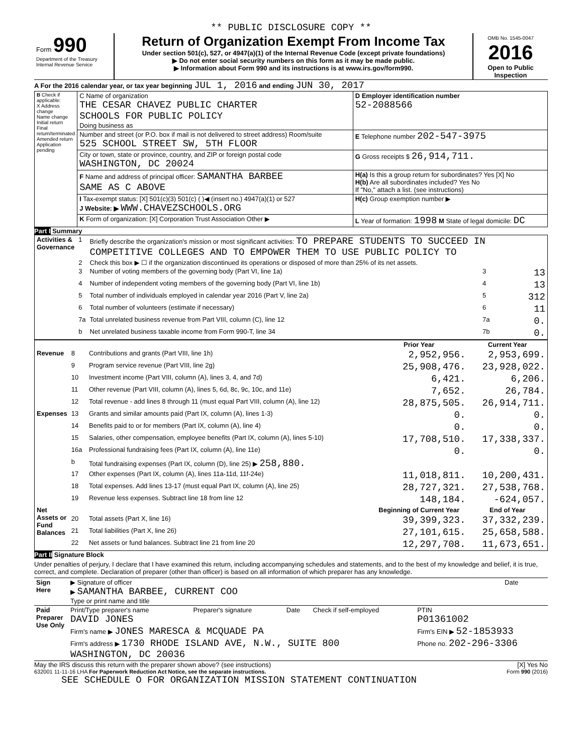** PUBLIC DISCLOSURE COPY **
| Form 990 Department of the Treasury Internal Revenue Service | Return of Organization Exempt From Income Tax Under section 501(c), 527, or 4947(a)(1) of the Internal Revenue Code (except private foundations) ▶ Do not enter social security numbers on this form as it may be made public. ▶ Information about Form 990 and its instructions is at www.irs.gov/form990. | OMB No. 1545-0047 2016 Open to Public Inspection |
A For the 2016 calendar year, or tax year beginning JUL 1, 2016 and ending JUN 30, 2017
| B Check if applicable: X Address change Name change Initial return Final return/terminated Amended return Application pending | C Name of organization THE CESAR CHAVEZ PUBLIC CHARTER SCHOOLS FOR PUBLIC POLICY Doing business as | D Employer identification number 52-2088566 |
| | Number and street (or P.O. box if mail is not delivered to street address) Room/suite 525 SCHOOL STREET SW, 5TH FLOOR | E Telephone number 202-547-3975 |
| | City or town, state or province, country, and ZIP or foreign postal code WASHINGTON, DC 20024 | G Gross receipts $ 26,914,711. |
| | F Name and address of principal officer: SAMANTHA BARBEE SAME AS C ABOVE | H(a) Is this a group return for subordinates? Yes [X] No H(b) Are all subordinates included? Yes No If "No," attach a list. (see instructions) |
| | I Tax-exempt status: [X] 501(c)(3) 501(c) ( )◀ (insert no.) 4947(a)(1) or 527 J Website: ▶ WWW.CHAVEZSCHOOLS.ORG | H(c) Group exemption number ▶ |
| | K Form of organization: [X] Corporation Trust Association Other ▶ | L Year of formation: 1998 M State of legal domicile: DC |
Part I Summary
| Activities & Governance | 1 | Briefly describe the organization's mission or most significant activities: TO PREPARE STUDENTS TO SUCCEED IN COMPETITIVE COLLEGES AND TO EMPOWER THEM TO USE PUBLIC POLICY TO | | |
| | 2 | Check this box ▶ ☐ if the organization discontinued its operations or disposed of more than 25% of its net assets. | | |
| | 3 | Number of voting members of the governing body (Part VI, line 1a) | 3 | 13 |
| | 4 | Number of independent voting members of the governing body (Part VI, line 1b) | 4 | 13 |
| | 5 | Total number of individuals employed in calendar year 2016 (Part V, line 2a) | 5 | 312 |
| | 6 | Total number of volunteers (estimate if necessary) | 6 | 11 |
| | 7a | Total unrelated business revenue from Part VIII, column (C), line 12 | 7a | 0. |
| | b | Net unrelated business taxable income from Form 990-T, line 34 | 7b | 0. |
| | | | Prior Year | Current Year |
| Revenue | 8 | Contributions and grants (Part VIII, line 1h) | 2,952,956. | 2,953,699. |
| | 9 | Program service revenue (Part VIII, line 2g) | 25,908,476. | 23,928,022. |
| | 10 | Investment income (Part VIII, column (A), lines 3, 4, and 7d) | 6,421. | 6,206. |
| | 11 | Other revenue (Part VIII, column (A), lines 5, 6d, 8c, 9c, 10c, and 11e) | 7,652. | 26,784. |
| | 12 | Total revenue - add lines 8 through 11 (must equal Part VIII, column (A), line 12) | 28,875,505. | 26,914,711. |
| Expenses | 13 | Grants and similar amounts paid (Part IX, column (A), lines 1-3) | 0. | 0. |
| | 14 | Benefits paid to or for members (Part IX, column (A), line 4) | 0. | 0. |
| | 15 | Salaries, other compensation, employee benefits (Part IX, column (A), lines 5-10) | 17,708,510. | 17,338,337. |
| | 16a | Professional fundraising fees (Part IX, column (A), line 11e) | 0. | 0. |
| | b | Total fundraising expenses (Part IX, column (D), line 25) ▶ 258,880. | | |
| | 17 | Other expenses (Part IX, column (A), lines 11a-11d, 11f-24e) | 11,018,811. | 10,200,431. |
| | 18 | Total expenses. Add lines 13-17 (must equal Part IX, column (A), line 25) | 28,727,321. | 27,538,768. |
| | 19 | Revenue less expenses. Subtract line 18 from line 12 | 148,184. | -624,057. |
| Net Assets or Fund Balances | | | Beginning of Current Year | End of Year |
| | 20 | Total assets (Part X, line 16) | 39,399,323. | 37,332,239. |
| | 21 | Total liabilities (Part X, line 26) | 27,101,615. | 25,658,588. |
| | 22 | Net assets or fund balances. Subtract line 21 from line 20 | 12,297,708. | 11,673,651. |
Part II Signature Block
Under penalties of perjury, I declare that I have examined this return, including accompanying schedules and statements, and to the best of my knowledge and belief, it is true, correct, and complete. Declaration of preparer (other than officer) is based on all information of which preparer has any knowledge.
| Sign Here | ▶ Signature of officer ▶ SAMANTHA BARBEE, CURRENT COO Type or print name and title | Date |
| Paid Preparer Use Only | Print/Type preparer's name DAVID JONES | Preparer's signature | Date | Check if self-employed | PTIN P01361002 |
| | Firm's name ▶ JONES MARESCA & MCQUADE PA | | | | Firm's EIN ▶ 52-1853933 |
| | Firm's address ▶ 1730 RHODE ISLAND AVE, N.W., SUITE 800 WASHINGTON, DC 20036 | | | | Phone no. 202-296-3306 |
May the IRS discuss this return with the preparer shown above? (see instructions) [X] Yes No
632001 11-11-16 LHA For Paperwork Reduction Act Notice, see the separate instructions. Form 990 (2016)
SEE SCHEDULE O FOR ORGANIZATION MISSION STATEMENT CONTINUATION